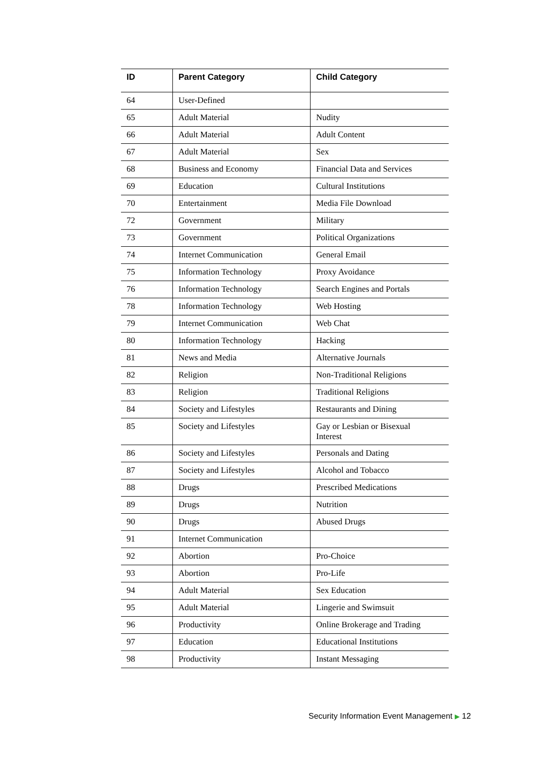| ID | Parent Category | Child Category |
| --- | --- | --- |
| 64 | User-Defined | |
| 65 | Adult Material | Nudity |
| 66 | Adult Material | Adult Content |
| 67 | Adult Material | Sex |
| 68 | Business and Economy | Financial Data and Services |
| 69 | Education | Cultural Institutions |
| 70 | Entertainment | Media File Download |
| 72 | Government | Military |
| 73 | Government | Political Organizations |
| 74 | Internet Communication | General Email |
| 75 | Information Technology | Proxy Avoidance |
| 76 | Information Technology | Search Engines and Portals |
| 78 | Information Technology | Web Hosting |
| 79 | Internet Communication | Web Chat |
| 80 | Information Technology | Hacking |
| 81 | News and Media | Alternative Journals |
| 82 | Religion | Non-Traditional Religions |
| 83 | Religion | Traditional Religions |
| 84 | Society and Lifestyles | Restaurants and Dining |
| 85 | Society and Lifestyles | Gay or Lesbian or Bisexual Interest |
| 86 | Society and Lifestyles | Personals and Dating |
| 87 | Society and Lifestyles | Alcohol and Tobacco |
| 88 | Drugs | Prescribed Medications |
| 89 | Drugs | Nutrition |
| 90 | Drugs | Abused Drugs |
| 91 | Internet Communication | |
| 92 | Abortion | Pro-Choice |
| 93 | Abortion | Pro-Life |
| 94 | Adult Material | Sex Education |
| 95 | Adult Material | Lingerie and Swimsuit |
| 96 | Productivity | Online Brokerage and Trading |
| 97 | Education | Educational Institutions |
| 98 | Productivity | Instant Messaging |
Security Information Event Management ▶ 12